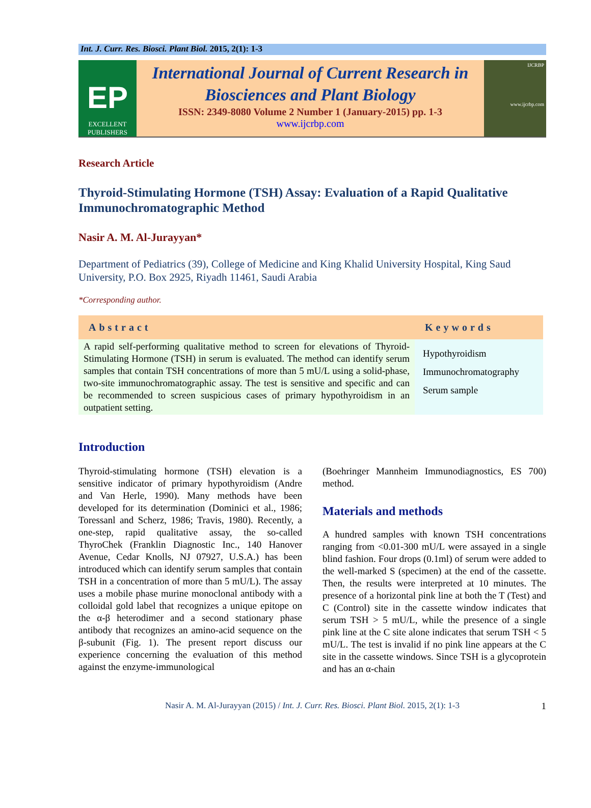Int. J. Curr. Res. Biosci. Plant Biol. 2015, 2(1): 1-3
EP
EXCELLENT
PUBLISHERS
International Journal of Current Research in Biosciences and Plant Biology
ISSN: 2349-8080 Volume 2 Number 1 (January-2015) pp. 1-3
www.ijcrbp.com
IJCRBP
www.ijcrbp.com
Research Article
Thyroid-Stimulating Hormone (TSH) Assay: Evaluation of a Rapid Qualitative Immunochromatographic Method
Nasir A. M. Al-Jurayyan*
Department of Pediatrics (39), College of Medicine and King Khalid University Hospital, King Saud University, P.O. Box 2925, Riyadh 11461, Saudi Arabia
*Corresponding author.
| Abstract | Keywords |
| --- | --- |
| A rapid self-performing qualitative method to screen for elevations of Thyroid-Stimulating Hormone (TSH) in serum is evaluated. The method can identify serum samples that contain TSH concentrations of more than 5 mU/L using a solid-phase, two-site immunochromatographic assay. The test is sensitive and specific and can be recommended to screen suspicious cases of primary hypothyroidism in an outpatient setting. | Hypothyroidism Immunochromatography Serum sample |
Introduction
Thyroid-stimulating hormone (TSH) elevation is a sensitive indicator of primary hypothyroidism (Andre and Van Herle, 1990). Many methods have been developed for its determination (Dominici et al., 1986; Toressanl and Scherz, 1986; Travis, 1980). Recently, a one-step, rapid qualitative assay, the so-called ThyroChek (Franklin Diagnostic Inc., 140 Hanover Avenue, Cedar Knolls, NJ 07927, U.S.A.) has been introduced which can identify serum samples that contain TSH in a concentration of more than 5 mU/L). The assay uses a mobile phase murine monoclonal antibody with a colloidal gold label that recognizes a unique epitope on the α-β heterodimer and a second stationary phase antibody that recognizes an amino-acid sequence on the β-subunit (Fig. 1). The present report discuss our experience concerning the evaluation of this method against the enzyme-immunological
(Boehringer Mannheim Immunodiagnostics, ES 700) method.
Materials and methods
A hundred samples with known TSH concentrations ranging from <0.01-300 mU/L were assayed in a single blind fashion. Four drops (0.1ml) of serum were added to the well-marked S (specimen) at the end of the cassette. Then, the results were interpreted at 10 minutes. The presence of a horizontal pink line at both the T (Test) and C (Control) site in the cassette window indicates that serum TSH > 5 mU/L, while the presence of a single pink line at the C site alone indicates that serum TSH < 5 mU/L. The test is invalid if no pink line appears at the C site in the cassette windows. Since TSH is a glycoprotein and has an α-chain
Nasir A. M. Al-Jurayyan (2015) / Int. J. Curr. Res. Biosci. Plant Biol. 2015, 2(1): 1-3 1